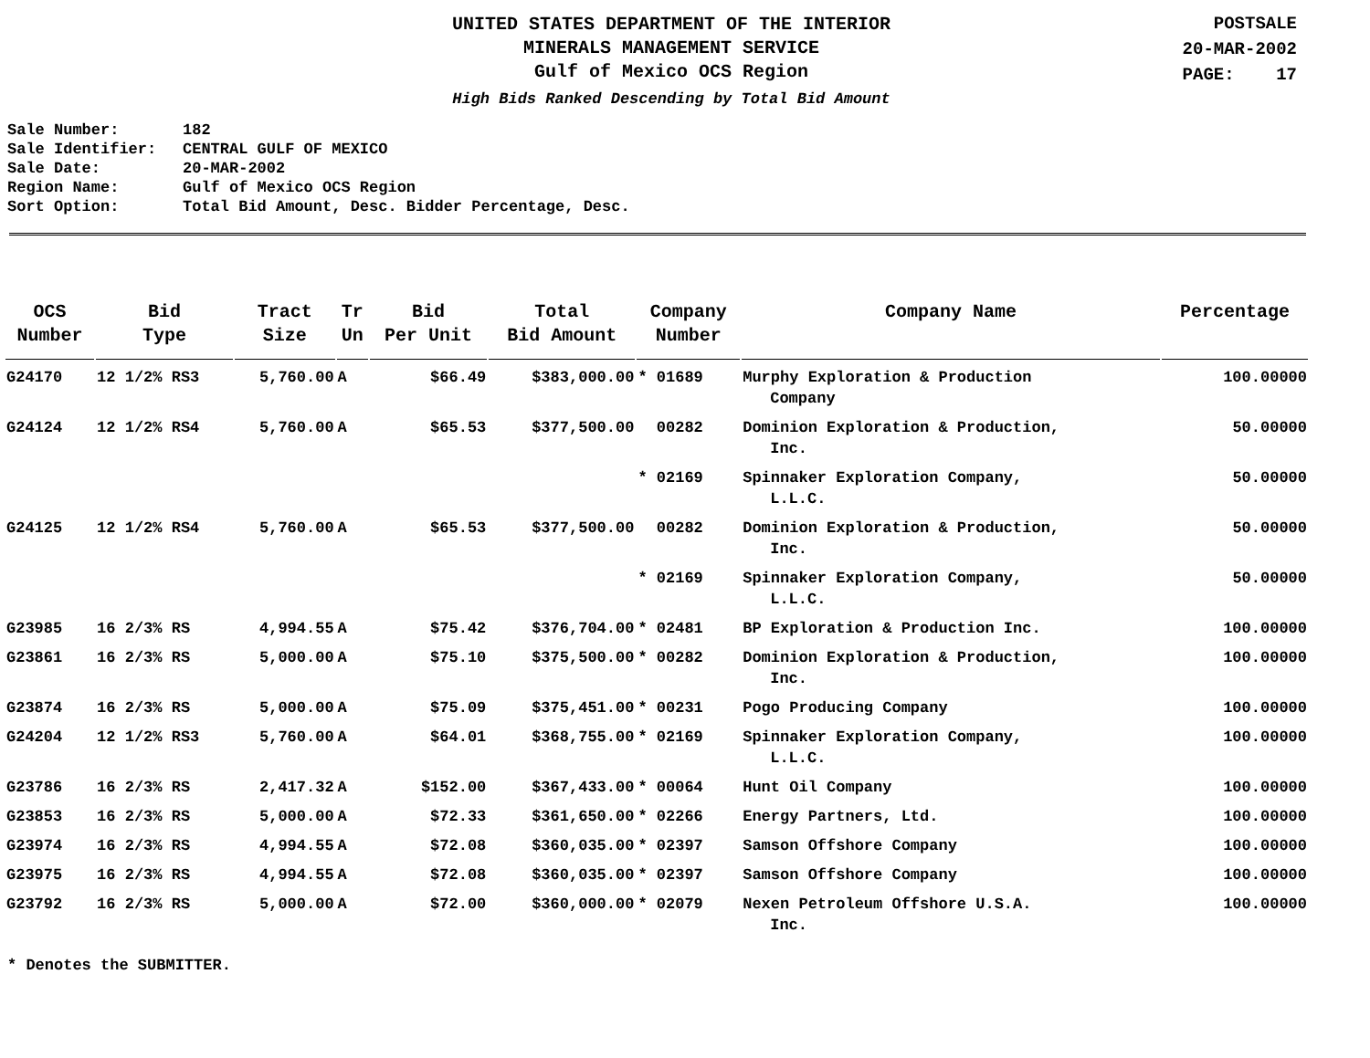UNITED STATES DEPARTMENT OF THE INTERIOR
MINERALS MANAGEMENT SERVICE
Gulf of Mexico OCS Region
High Bids Ranked Descending by Total Bid Amount
POSTSALE
20-MAR-2002
PAGE: 17
Sale Number: 182
Sale Identifier: CENTRAL GULF OF MEXICO
Sale Date: 20-MAR-2002
Region Name: Gulf of Mexico OCS Region
Sort Option: Total Bid Amount, Desc. Bidder Percentage, Desc.
| OCS Number | Bid Type | Tract Size | Tr Un | Bid Per Unit | Total Bid Amount | Company Number | Company Name | Percentage |
| --- | --- | --- | --- | --- | --- | --- | --- | --- |
| G24170 | 12 1/2% RS3 | 5,760.00 | A | $66.49 | $383,000.00 | * 01689 | Murphy Exploration & Production Company | 100.00000 |
| G24124 | 12 1/2% RS4 | 5,760.00 | A | $65.53 | $377,500.00 | 00282 | Dominion Exploration & Production, Inc. | 50.00000 |
| | | | | | | * 02169 | Spinnaker Exploration Company, L.L.C. | 50.00000 |
| G24125 | 12 1/2% RS4 | 5,760.00 | A | $65.53 | $377,500.00 | 00282 | Dominion Exploration & Production, Inc. | 50.00000 |
| | | | | | | * 02169 | Spinnaker Exploration Company, L.L.C. | 50.00000 |
| G23985 | 16 2/3% RS | 4,994.55 | A | $75.42 | $376,704.00 | * 02481 | BP Exploration & Production Inc. | 100.00000 |
| G23861 | 16 2/3% RS | 5,000.00 | A | $75.10 | $375,500.00 | * 00282 | Dominion Exploration & Production, Inc. | 100.00000 |
| G23874 | 16 2/3% RS | 5,000.00 | A | $75.09 | $375,451.00 | * 00231 | Pogo Producing Company | 100.00000 |
| G24204 | 12 1/2% RS3 | 5,760.00 | A | $64.01 | $368,755.00 | * 02169 | Spinnaker Exploration Company, L.L.C. | 100.00000 |
| G23786 | 16 2/3% RS | 2,417.32 | A | $152.00 | $367,433.00 | * 00064 | Hunt Oil Company | 100.00000 |
| G23853 | 16 2/3% RS | 5,000.00 | A | $72.33 | $361,650.00 | * 02266 | Energy Partners, Ltd. | 100.00000 |
| G23974 | 16 2/3% RS | 4,994.55 | A | $72.08 | $360,035.00 | * 02397 | Samson Offshore Company | 100.00000 |
| G23975 | 16 2/3% RS | 4,994.55 | A | $72.08 | $360,035.00 | * 02397 | Samson Offshore Company | 100.00000 |
| G23792 | 16 2/3% RS | 5,000.00 | A | $72.00 | $360,000.00 | * 02079 | Nexen Petroleum Offshore U.S.A. Inc. | 100.00000 |
* Denotes the SUBMITTER.